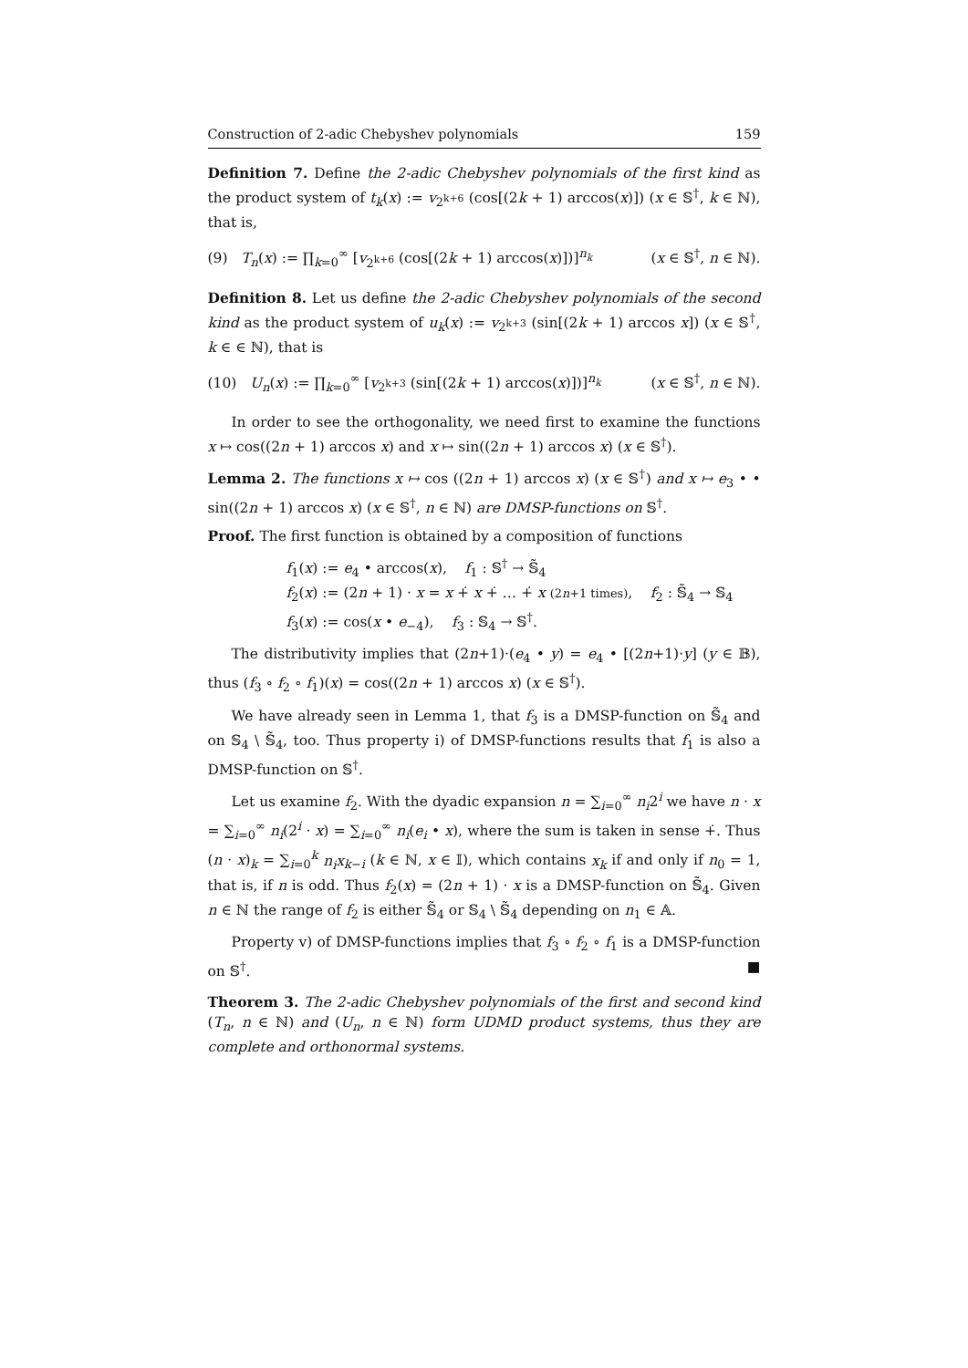Construction of 2-adic Chebyshev polynomials 159
Definition 7. Define the 2-adic Chebyshev polynomials of the first kind as the product system of t<sub>k</sub>(x) := v<sub>2<sup>k+6</sup></sub> (cos[(2k + 1) arccos(x)]) (x ∈ 𝕊<sup>†</sup>, k ∈ ℕ), that is,
(9) T<sub>n</sub>(x) := ∏<sub>k=0</sub><sup>∞</sup> [v<sub>2<sup>k+6</sup></sub> (cos[(2k + 1) arccos(x)])]<sup>n<sub>k</sub></sup> (x ∈ 𝕊<sup>†</sup>, n ∈ ℕ).
Definition 8. Let us define the 2-adic Chebyshev polynomials of the second kind as the product system of u<sub>k</sub>(x) := v<sub>2<sup>k+3</sup></sub> (sin[(2k + 1) arccos x]) (x ∈ 𝕊<sup>†</sup>, k ∈ ∈ ℕ), that is
(10) U<sub>n</sub>(x) := ∏<sub>k=0</sub><sup>∞</sup> [v<sub>2<sup>k+3</sup></sub> (sin[(2k + 1) arccos(x)])]<sup>n<sub>k</sub></sup> (x ∈ 𝕊<sup>†</sup>, n ∈ ℕ).
In order to see the orthogonality, we need first to examine the functions x ↦ cos((2n + 1) arccos x) and x ↦ sin((2n + 1) arccos x) (x ∈ 𝕊<sup>†</sup>).
Lemma 2. The functions x ↦ cos ((2n + 1) arccos x) (x ∈ 𝕊<sup>†</sup>) and x ↦ e<sub>3</sub> • • sin((2n + 1) arccos x) (x ∈ 𝕊<sup>†</sup>, n ∈ ℕ) are DMSP-functions on 𝕊<sup>†</sup>.
Proof. The first function is obtained by a composition of functions
f<sub>1</sub>(x) := e<sub>4</sub> • arccos(x), f<sub>1</sub> : 𝕊<sup>†</sup> → 𝕊̃<sub>4</sub>
f<sub>2</sub>(x) := (2n + 1) · x = x +̇ x +̇ … +̇ x (2n+1 times), f<sub>2</sub> : 𝕊̃<sub>4</sub> → 𝕊<sub>4</sub>
f<sub>3</sub>(x) := cos(x • e<sub>−4</sub>), f<sub>3</sub> : 𝕊<sub>4</sub> → 𝕊<sup>†</sup>.
The distributivity implies that (2n+1)·(e<sub>4</sub> • y) = e<sub>4</sub> • [(2n+1)·y] (y ∈ 𝔹), thus (f<sub>3</sub> ∘ f<sub>2</sub> ∘ f<sub>1</sub>)(x) = cos((2n + 1) arccos x) (x ∈ 𝕊<sup>†</sup>).
We have already seen in Lemma 1, that f<sub>3</sub> is a DMSP-function on 𝕊̃<sub>4</sub> and on 𝕊<sub>4</sub> \ 𝕊̃<sub>4</sub>, too. Thus property i) of DMSP-functions results that f<sub>1</sub> is also a DMSP-function on 𝕊<sup>†</sup>.
Let us examine f<sub>2</sub>. With the dyadic expansion n = ∑<sub>i=0</sub><sup>∞</sup> n<sub>i</sub>2<sup>i</sup> we have n · x = ∑<sub>i=0</sub><sup>∞</sup> n<sub>i</sub>(2<sup>i</sup> · x) = ∑<sub>i=0</sub><sup>∞</sup> n<sub>i</sub>(e<sub>i</sub> • x), where the sum is taken in sense +̇. Thus (n · x)<sub>k</sub> = ∑<sub>i=0</sub><sup>k</sup> n<sub>i</sub>x<sub>k−i</sub> (k ∈ ℕ, x ∈ 𝕀), which contains x<sub>k</sub> if and only if n<sub>0</sub> = 1, that is, if n is odd. Thus f<sub>2</sub>(x) = (2n + 1) · x is a DMSP-function on 𝕊̃<sub>4</sub>. Given n ∈ ℕ the range of f<sub>2</sub> is either 𝕊̃<sub>4</sub> or 𝕊<sub>4</sub> \ 𝕊̃<sub>4</sub> depending on n<sub>1</sub> ∈ 𝔸.
Property v) of DMSP-functions implies that f<sub>3</sub> ∘ f<sub>2</sub> ∘ f<sub>1</sub> is a DMSP-function on 𝕊<sup>†</sup>. ■
Theorem 3. The 2-adic Chebyshev polynomials of the first and second kind (T<sub>n</sub>, n ∈ ℕ) and (U<sub>n</sub>, n ∈ ℕ) form UDMD product systems, thus they are complete and orthonormal systems.